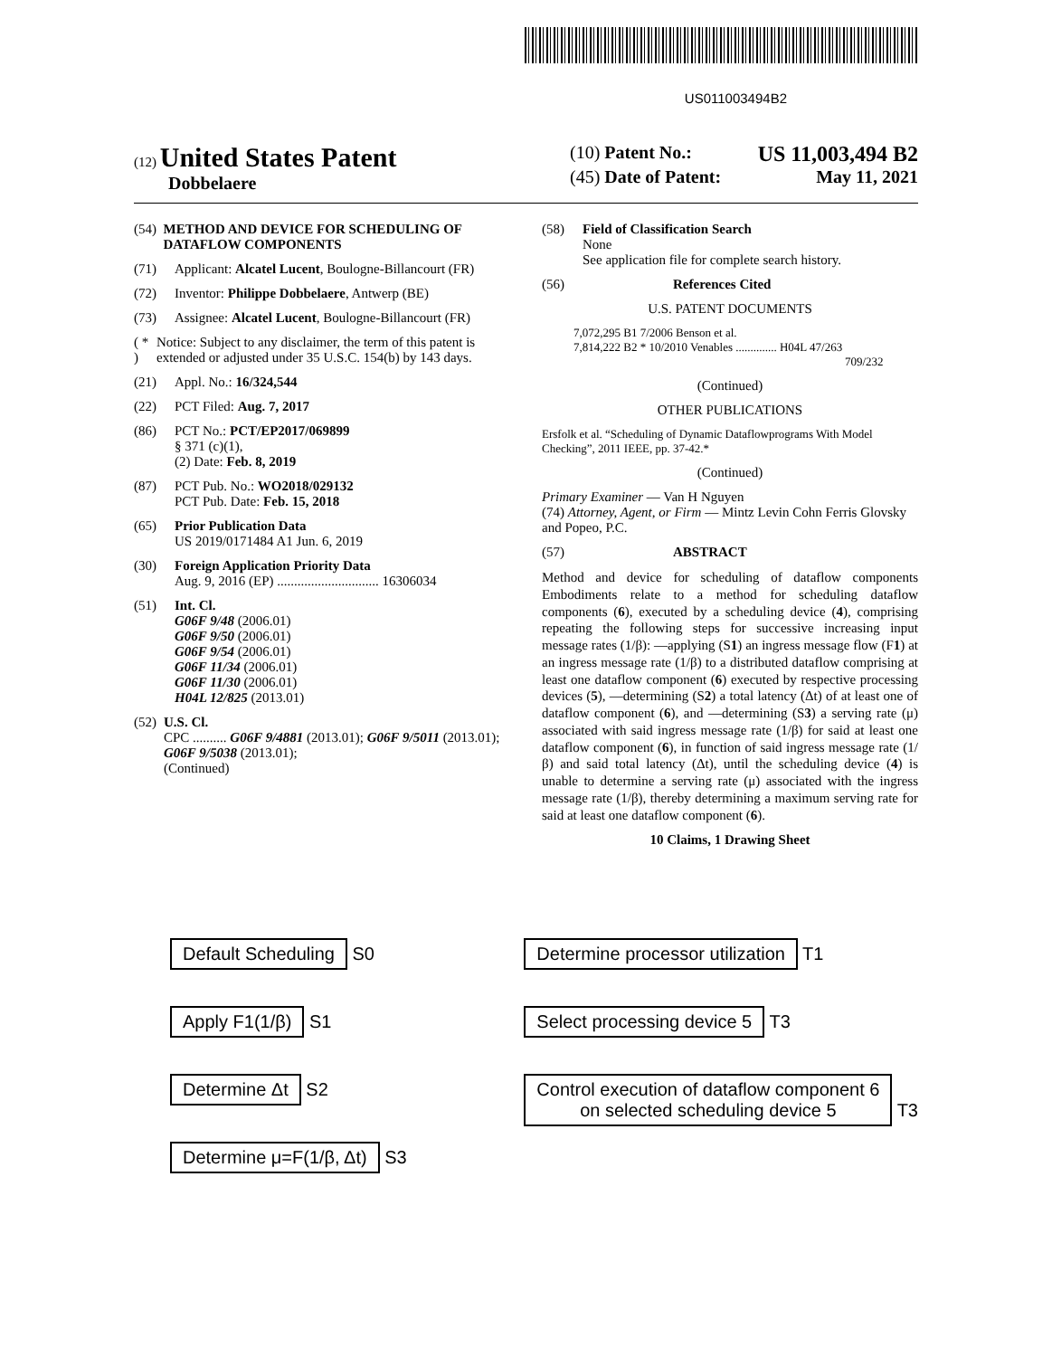US011003494B2
(12) United States Patent
Dobbelaere
(10) Patent No.: US 11,003,494 B2
(45) Date of Patent: May 11, 2021
(54) METHOD AND DEVICE FOR SCHEDULING OF DATAFLOW COMPONENTS
(71) Applicant: Alcatel Lucent, Boulogne-Billancourt (FR)
(72) Inventor: Philippe Dobbelaere, Antwerp (BE)
(73) Assignee: Alcatel Lucent, Boulogne-Billancourt (FR)
( * ) Notice: Subject to any disclaimer, the term of this patent is extended or adjusted under 35 U.S.C. 154(b) by 143 days.
(21) Appl. No.: 16/324,544
(22) PCT Filed: Aug. 7, 2017
(86) PCT No.: PCT/EP2017/069899
§ 371 (c)(1),
(2) Date: Feb. 8, 2019
(87) PCT Pub. No.: WO2018/029132
PCT Pub. Date: Feb. 15, 2018
(65) Prior Publication Data
US 2019/0171484 A1 Jun. 6, 2019
(30) Foreign Application Priority Data
Aug. 9, 2016 (EP) .............................. 16306034
(51) Int. Cl.
G06F 9/48 (2006.01)
G06F 9/50 (2006.01)
G06F 9/54 (2006.01)
G06F 11/34 (2006.01)
G06F 11/30 (2006.01)
H04L 12/825 (2013.01)
(52) U.S. Cl.
CPC .......... G06F 9/4881 (2013.01); G06F 9/5011 (2013.01); G06F 9/5038 (2013.01);
(Continued)
(58) Field of Classification Search
None
See application file for complete search history.
(56) References Cited
U.S. PATENT DOCUMENTS
7,072,295 B1 7/2006 Benson et al.
7,814,222 B2 * 10/2010 Venables .............. H04L 47/263
709/232
(Continued)
OTHER PUBLICATIONS
Ersfolk et al. “Scheduling of Dynamic Dataflowprograms With Model Checking”, 2011 IEEE, pp. 37-42.*
(Continued)
Primary Examiner — Van H Nguyen
(74) Attorney, Agent, or Firm — Mintz Levin Cohn Ferris Glovsky and Popeo, P.C.
(57) ABSTRACT
Method and device for scheduling of dataflow components Embodiments relate to a method for scheduling dataflow components (6), executed by a scheduling device (4), comprising repeating the following steps for successive increasing input message rates (1/β): —applying (S1) an ingress message flow (F1) at an ingress message rate (1/β) to a distributed dataflow comprising at least one dataflow component (6) executed by respective processing devices (5), —determining (S2) a total latency (Δt) of at least one of dataflow component (6), and —determining (S3) a serving rate (μ) associated with said ingress message rate (1/β) for said at least one dataflow component (6), in function of said ingress message rate (1/β) and said total latency (Δt), until the scheduling device (4) is unable to determine a serving rate (μ) associated with the ingress message rate (1/β), thereby determining a maximum serving rate for said at least one dataflow component (6).
10 Claims, 1 Drawing Sheet
Default Scheduling
S0
Apply F1(1/β)
S1
Determine Δt
S2
Determine μ=F(1/β, Δt)
S3
Determine processor utilization
T1
Select processing device 5
T3
Control execution of dataflow component 6
on selected scheduling device 5
T3